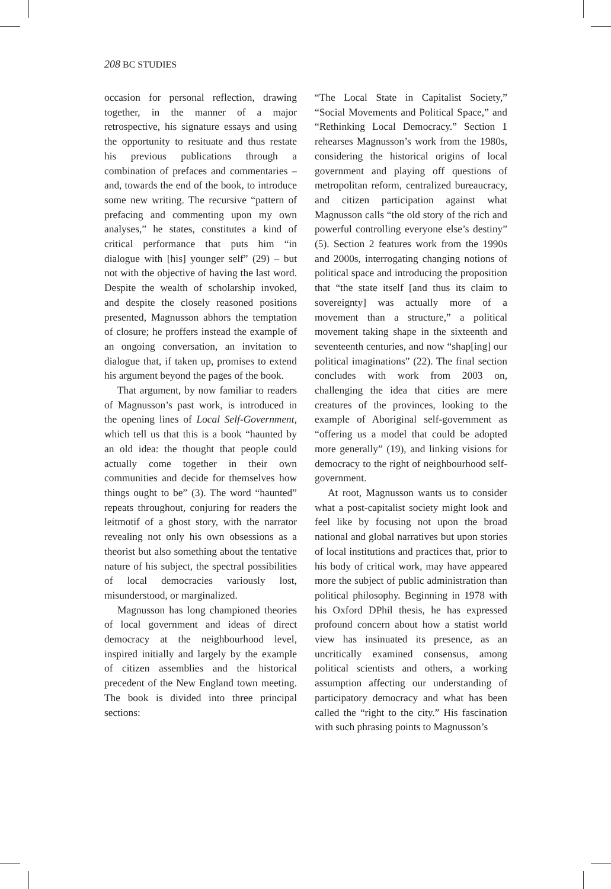208 BC STUDIES
occasion for personal reflection, drawing together, in the manner of a major retrospective, his signature essays and using the opportunity to resituate and thus restate his previous publications through a combination of prefaces and commentaries – and, towards the end of the book, to introduce some new writing. The recursive “pattern of prefacing and commenting upon my own analyses,” he states, constitutes a kind of critical performance that puts him “in dialogue with [his] younger self” (29) – but not with the objective of having the last word. Despite the wealth of scholarship invoked, and despite the closely reasoned positions presented, Magnusson abhors the temptation of closure; he proffers instead the example of an ongoing conversation, an invitation to dialogue that, if taken up, promises to extend his argument beyond the pages of the book.
That argument, by now familiar to readers of Magnusson’s past work, is introduced in the opening lines of Local Self-Government, which tell us that this is a book “haunted by an old idea: the thought that people could actually come together in their own communities and decide for themselves how things ought to be” (3). The word “haunted” repeats throughout, conjuring for readers the leitmotif of a ghost story, with the narrator revealing not only his own obsessions as a theorist but also something about the tentative nature of his subject, the spectral possibilities of local democracies variously lost, misunderstood, or marginalized.
Magnusson has long championed theories of local government and ideas of direct democracy at the neighbourhood level, inspired initially and largely by the example of citizen assemblies and the historical precedent of the New England town meeting. The book is divided into three principal sections:
“The Local State in Capitalist Society,” “Social Movements and Political Space,” and “Rethinking Local Democracy.” Section 1 rehearses Magnusson’s work from the 1980s, considering the historical origins of local government and playing off questions of metropolitan reform, centralized bureaucracy, and citizen participation against what Magnusson calls “the old story of the rich and powerful controlling everyone else’s destiny” (5). Section 2 features work from the 1990s and 2000s, interrogating changing notions of political space and introducing the proposition that “the state itself [and thus its claim to sovereignty] was actually more of a movement than a structure,” a political movement taking shape in the sixteenth and seventeenth centuries, and now “shap[ing] our political imaginations” (22). The final section concludes with work from 2003 on, challenging the idea that cities are mere creatures of the provinces, looking to the example of Aboriginal self-government as “offering us a model that could be adopted more generally” (19), and linking visions for democracy to the right of neighbourhood self-government.
At root, Magnusson wants us to consider what a post-capitalist society might look and feel like by focusing not upon the broad national and global narratives but upon stories of local institutions and practices that, prior to his body of critical work, may have appeared more the subject of public administration than political philosophy. Beginning in 1978 with his Oxford DPhil thesis, he has expressed profound concern about how a statist world view has insinuated its presence, as an uncritically examined consensus, among political scientists and others, a working assumption affecting our understanding of participatory democracy and what has been called the “right to the city.” His fascination with such phrasing points to Magnusson’s